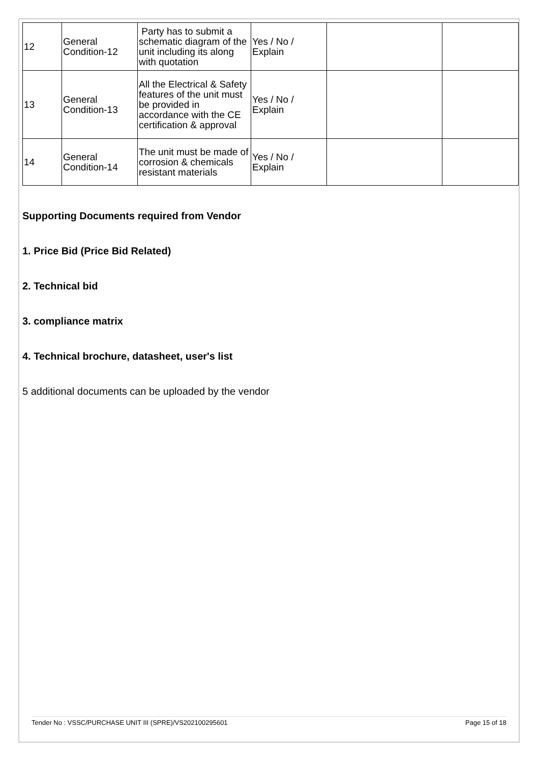| 12 | General Condition-12 | Party has to submit a schematic diagram of the unit including its along with quotation | Yes / No / Explain | | |
| 13 | General Condition-13 | All the Electrical & Safety features of the unit must be provided in accordance with the CE certification & approval | Yes / No / Explain | | |
| 14 | General Condition-14 | The unit must be made of corrosion & chemicals resistant materials | Yes / No / Explain | | |
Supporting Documents required from Vendor
1. Price Bid (Price Bid Related)
2. Technical bid
3. compliance matrix
4. Technical brochure, datasheet, user's list
5 additional documents can be uploaded by the vendor
Tender No : VSSC/PURCHASE UNIT III (SPRE)/VS202100295601 Page 15 of 18